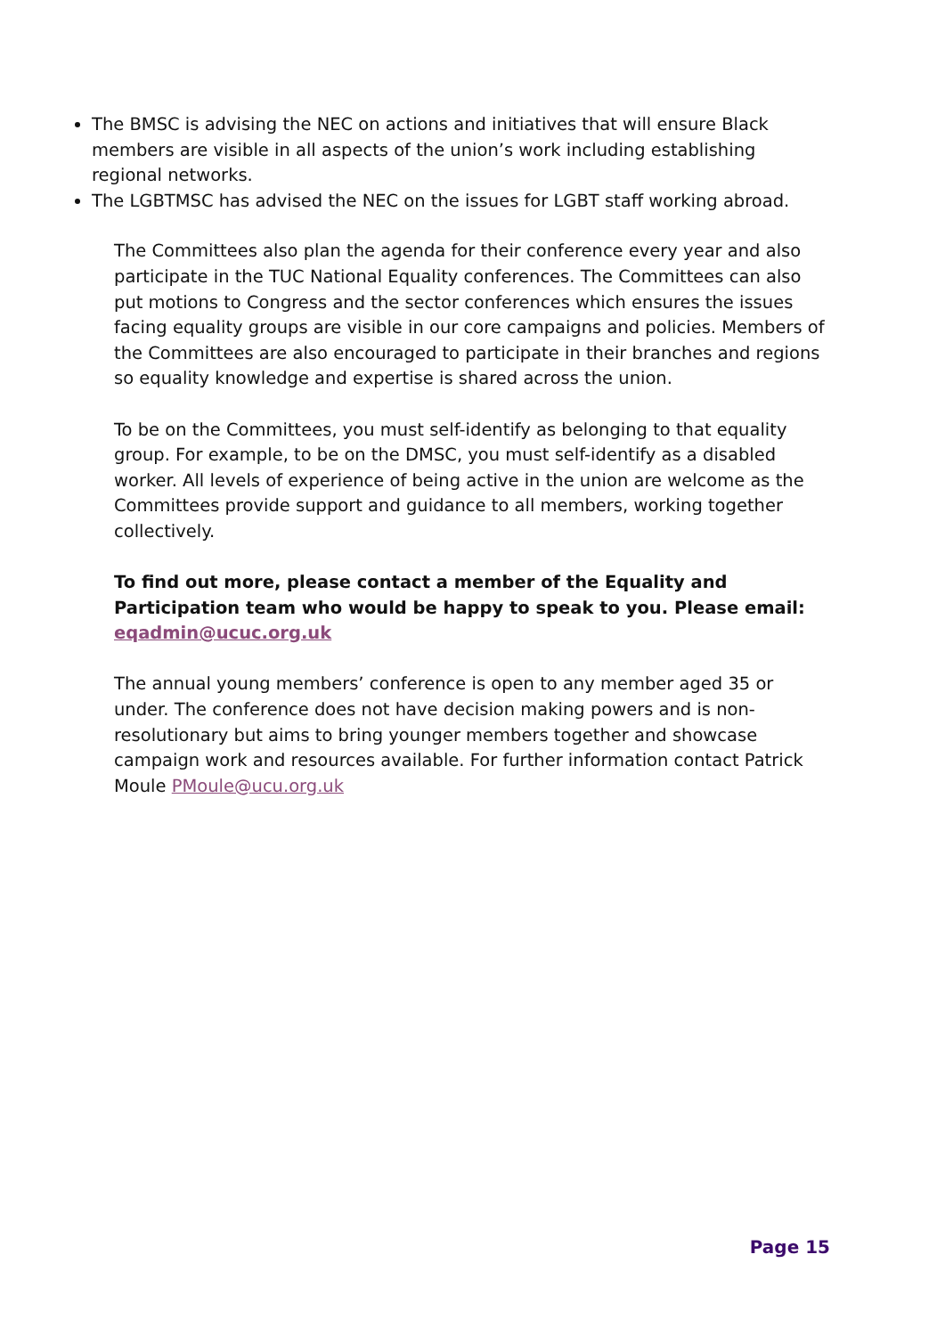The BMSC is advising the NEC on actions and initiatives that will ensure Black members are visible in all aspects of the union’s work including establishing regional networks.
The LGBTMSC has advised the NEC on the issues for LGBT staff working abroad.
The Committees also plan the agenda for their conference every year and also participate in the TUC National Equality conferences. The Committees can also put motions to Congress and the sector conferences which ensures the issues facing equality groups are visible in our core campaigns and policies. Members of the Committees are also encouraged to participate in their branches and regions so equality knowledge and expertise is shared across the union.
To be on the Committees, you must self-identify as belonging to that equality group. For example, to be on the DMSC, you must self-identify as a disabled worker. All levels of experience of being active in the union are welcome as the Committees provide support and guidance to all members, working together collectively.
To find out more, please contact a member of the Equality and Participation team who would be happy to speak to you. Please email: eqadmin@ucuc.org.uk
The annual young members’ conference is open to any member aged 35 or under. The conference does not have decision making powers and is non-resolutionary but aims to bring younger members together and showcase campaign work and resources available. For further information contact Patrick Moule PMoule@ucu.org.uk
Page 15